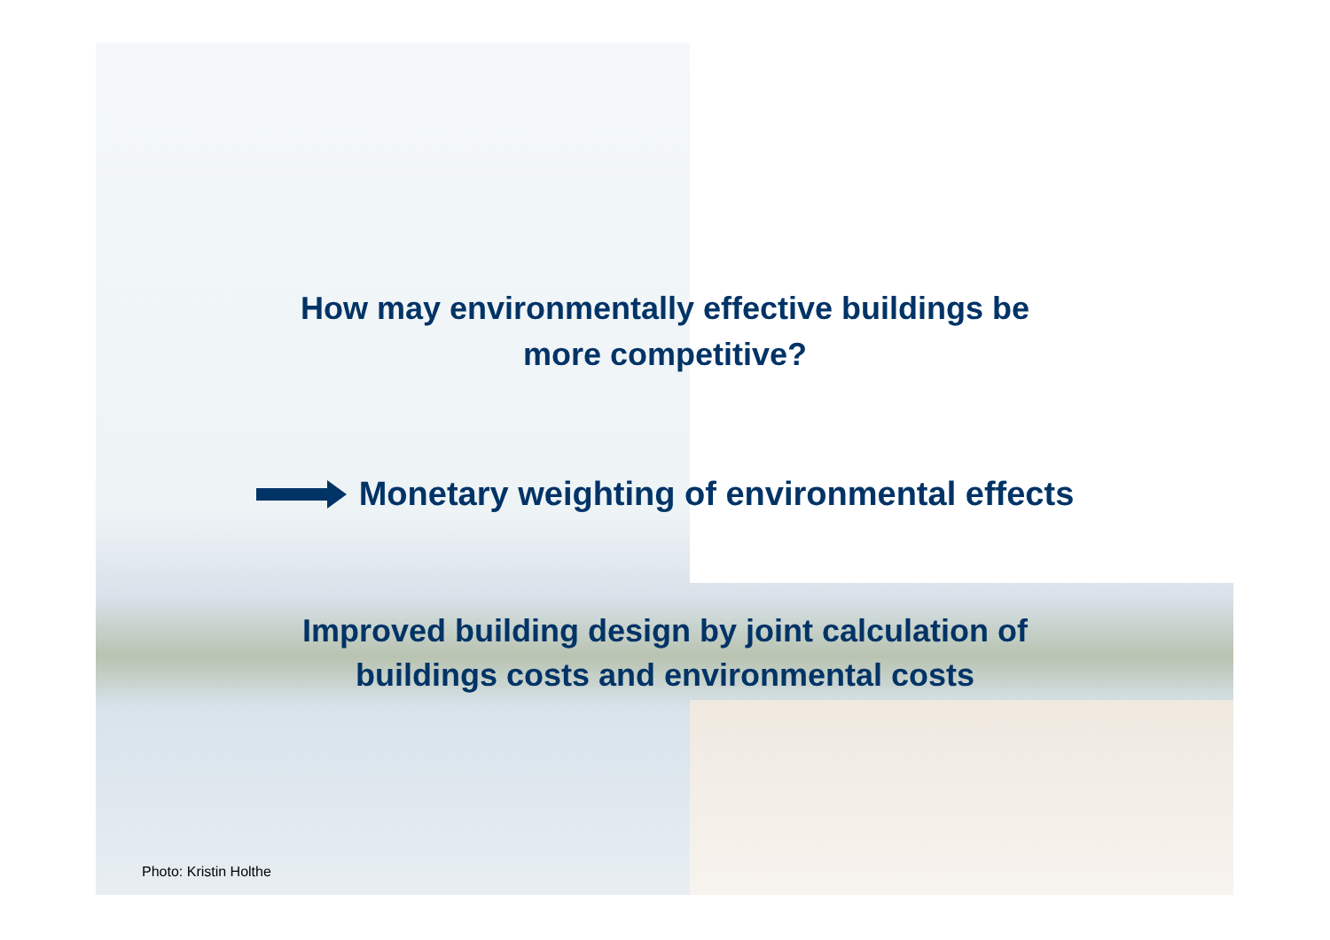How may environmentally effective buildings be
more competitive?
Monetary weighting of environmental effects
Improved building design by joint calculation of
buildings costs and environmental costs
Photo: Kristin Holthe